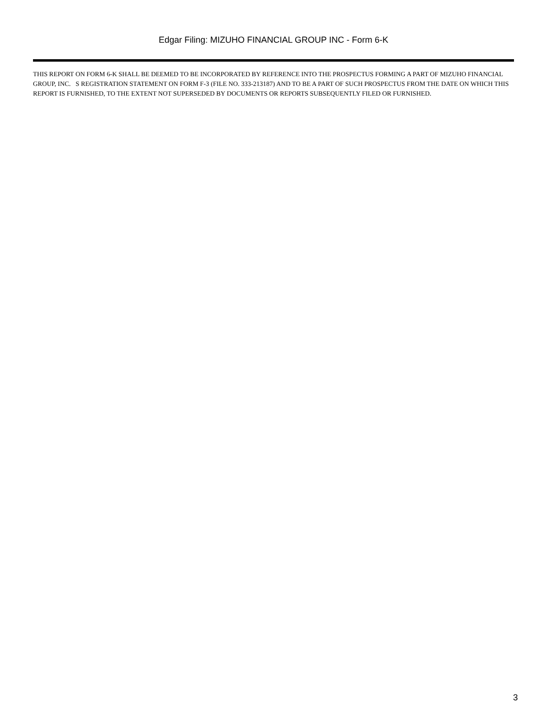Edgar Filing: MIZUHO FINANCIAL GROUP INC - Form 6-K
THIS REPORT ON FORM 6-K SHALL BE DEEMED TO BE INCORPORATED BY REFERENCE INTO THE PROSPECTUS FORMING A PART OF MIZUHO FINANCIAL GROUP, INC. S REGISTRATION STATEMENT ON FORM F-3 (FILE NO. 333-213187) AND TO BE A PART OF SUCH PROSPECTUS FROM THE DATE ON WHICH THIS REPORT IS FURNISHED, TO THE EXTENT NOT SUPERSEDED BY DOCUMENTS OR REPORTS SUBSEQUENTLY FILED OR FURNISHED.
3